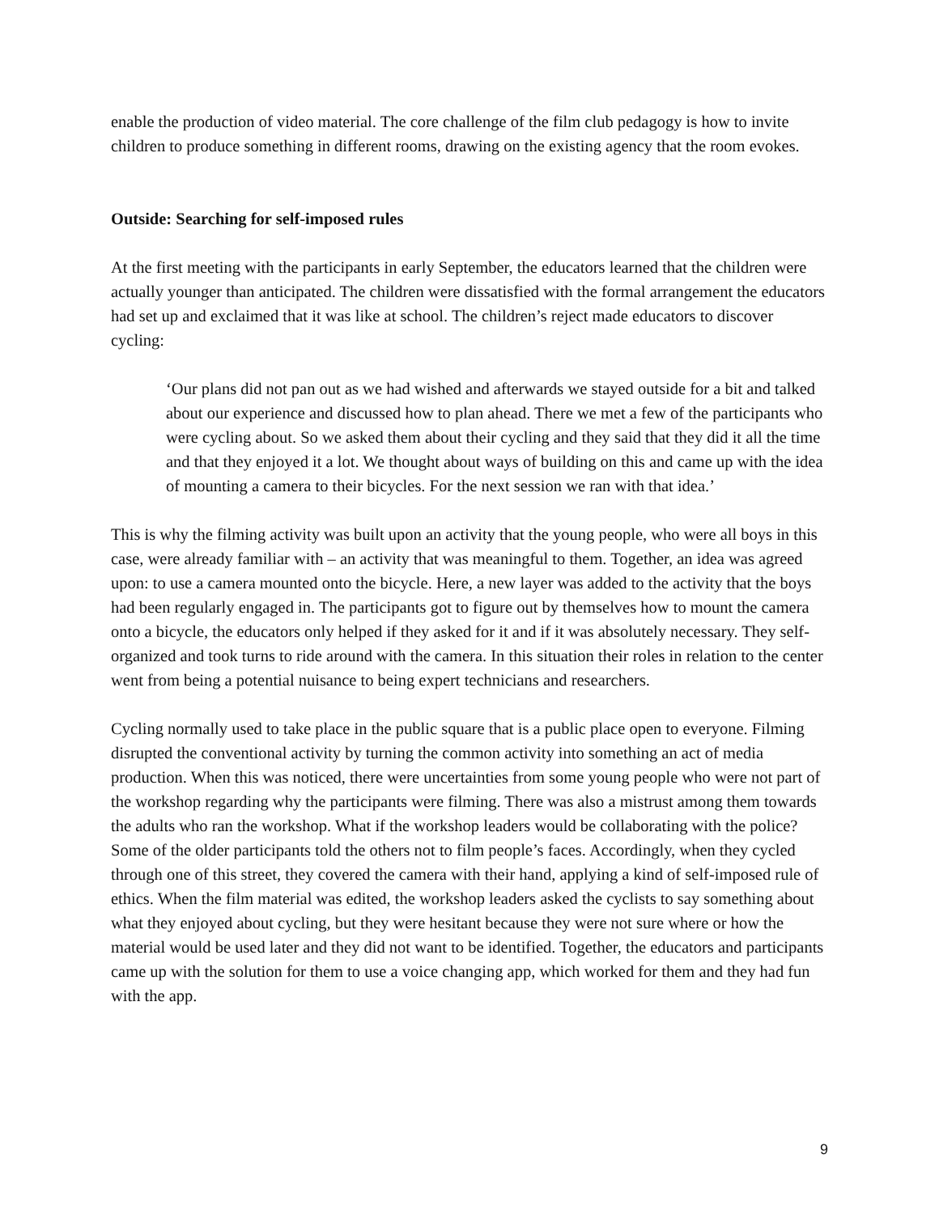enable the production of video material. The core challenge of the film club pedagogy is how to invite children to produce something in different rooms, drawing on the existing agency that the room evokes.
Outside: Searching for self-imposed rules
At the first meeting with the participants in early September, the educators learned that the children were actually younger than anticipated. The children were dissatisfied with the formal arrangement the educators had set up and exclaimed that it was like at school. The children’s reject made educators to discover cycling:
‘Our plans did not pan out as we had wished and afterwards we stayed outside for a bit and talked about our experience and discussed how to plan ahead. There we met a few of the participants who were cycling about. So we asked them about their cycling and they said that they did it all the time and that they enjoyed it a lot. We thought about ways of building on this and came up with the idea of mounting a camera to their bicycles. For the next session we ran with that idea.’
This is why the filming activity was built upon an activity that the young people, who were all boys in this case, were already familiar with – an activity that was meaningful to them. Together, an idea was agreed upon: to use a camera mounted onto the bicycle. Here, a new layer was added to the activity that the boys had been regularly engaged in. The participants got to figure out by themselves how to mount the camera onto a bicycle, the educators only helped if they asked for it and if it was absolutely necessary. They self-organized and took turns to ride around with the camera. In this situation their roles in relation to the center went from being a potential nuisance to being expert technicians and researchers.
Cycling normally used to take place in the public square that is a public place open to everyone. Filming disrupted the conventional activity by turning the common activity into something an act of media production. When this was noticed, there were uncertainties from some young people who were not part of the workshop regarding why the participants were filming. There was also a mistrust among them towards the adults who ran the workshop. What if the workshop leaders would be collaborating with the police? Some of the older participants told the others not to film people’s faces. Accordingly, when they cycled through one of this street, they covered the camera with their hand, applying a kind of self-imposed rule of ethics. When the film material was edited, the workshop leaders asked the cyclists to say something about what they enjoyed about cycling, but they were hesitant because they were not sure where or how the material would be used later and they did not want to be identified. Together, the educators and participants came up with the solution for them to use a voice changing app, which worked for them and they had fun with the app.
9